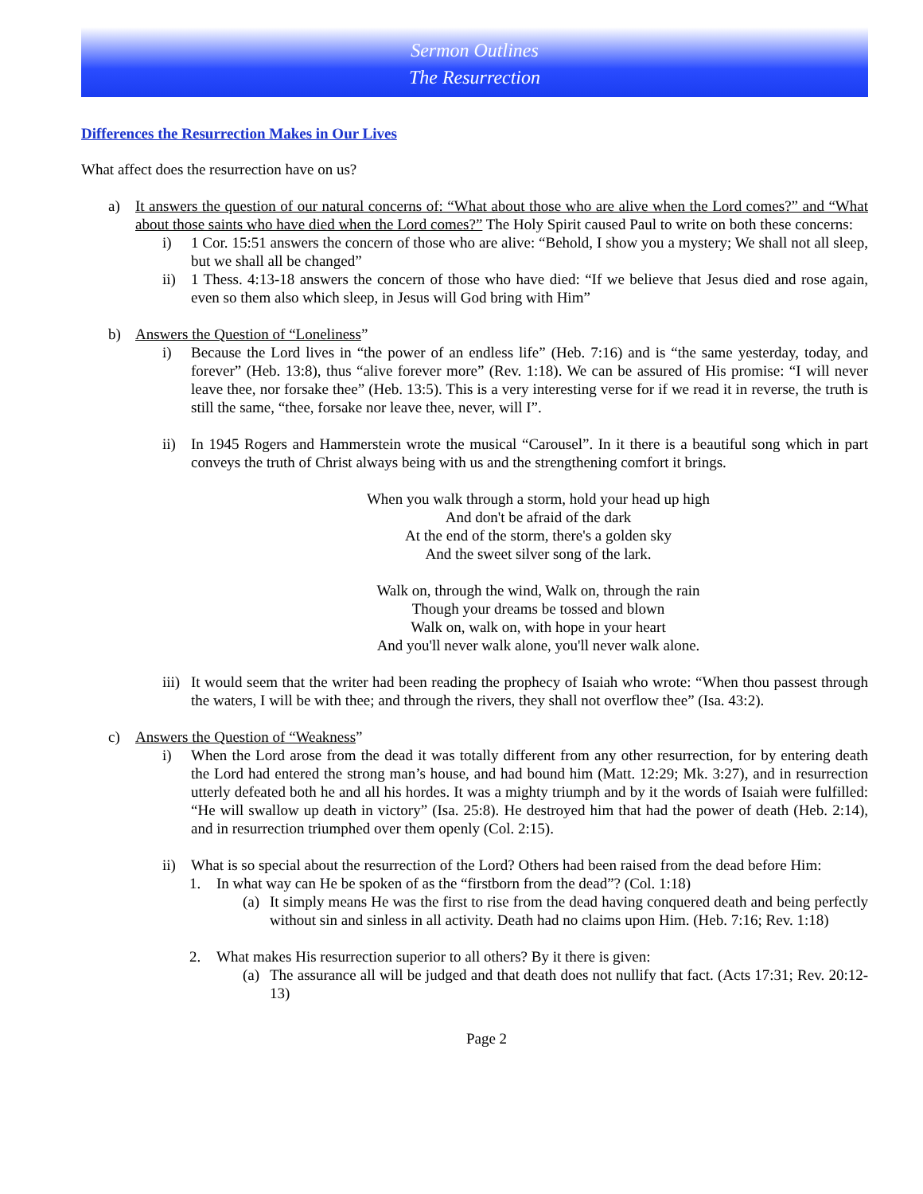Sermon Outlines
The Resurrection
Differences the Resurrection Makes in Our Lives
What affect does the resurrection have on us?
a) It answers the question of our natural concerns of: “What about those who are alive when the Lord comes?” and “What about those saints who have died when the Lord comes?” The Holy Spirit caused Paul to write on both these concerns:
i) 1 Cor. 15:51 answers the concern of those who are alive: “Behold, I show you a mystery; We shall not all sleep, but we shall all be changed”
ii) 1 Thess. 4:13-18 answers the concern of those who have died: “If we believe that Jesus died and rose again, even so them also which sleep, in Jesus will God bring with Him”
b) Answers the Question of “Loneliness”
i) Because the Lord lives in “the power of an endless life” (Heb. 7:16) and is “the same yesterday, today, and forever” (Heb. 13:8), thus “alive forever more” (Rev. 1:18). We can be assured of His promise: “I will never leave thee, nor forsake thee” (Heb. 13:5). This is a very interesting verse for if we read it in reverse, the truth is still the same, “thee, forsake nor leave thee, never, will I”.
ii) In 1945 Rogers and Hammerstein wrote the musical “Carousel”. In it there is a beautiful song which in part conveys the truth of Christ always being with us and the strengthening comfort it brings.
When you walk through a storm, hold your head up high
And don't be afraid of the dark
At the end of the storm, there's a golden sky
And the sweet silver song of the lark.
Walk on, through the wind, Walk on, through the rain
Though your dreams be tossed and blown
Walk on, walk on, with hope in your heart
And you'll never walk alone, you'll never walk alone.
iii)
It would seem that the writer had been reading the prophecy of Isaiah who wrote: “When thou passest through the waters, I will be with thee; and through the rivers, they shall not overflow thee” (Isa. 43:2).
c) Answers the Question of “Weakness”
i) When the Lord arose from the dead it was totally different from any other resurrection, for by entering death the Lord had entered the strong man’s house, and had bound him (Matt. 12:29; Mk. 3:27), and in resurrection utterly defeated both he and all his hordes. It was a mighty triumph and by it the words of Isaiah were fulfilled: “He will swallow up death in victory” (Isa. 25:8). He destroyed him that had the power of death (Heb. 2:14), and in resurrection triumphed over them openly (Col. 2:15).
ii) What is so special about the resurrection of the Lord? Others had been raised from the dead before Him:
1. In what way can He be spoken of as the “firstborn from the dead”? (Col. 1:18)
(a)
It simply means He was the first to rise from the dead having conquered death and being perfectly without sin and sinless in all activity. Death had no claims upon Him. (Heb. 7:16; Rev. 1:18)
2. What makes His resurrection superior to all others? By it there is given:
(a)
The assurance all will be judged and that death does not nullify that fact. (Acts 17:31; Rev. 20:12-13)
Page 2